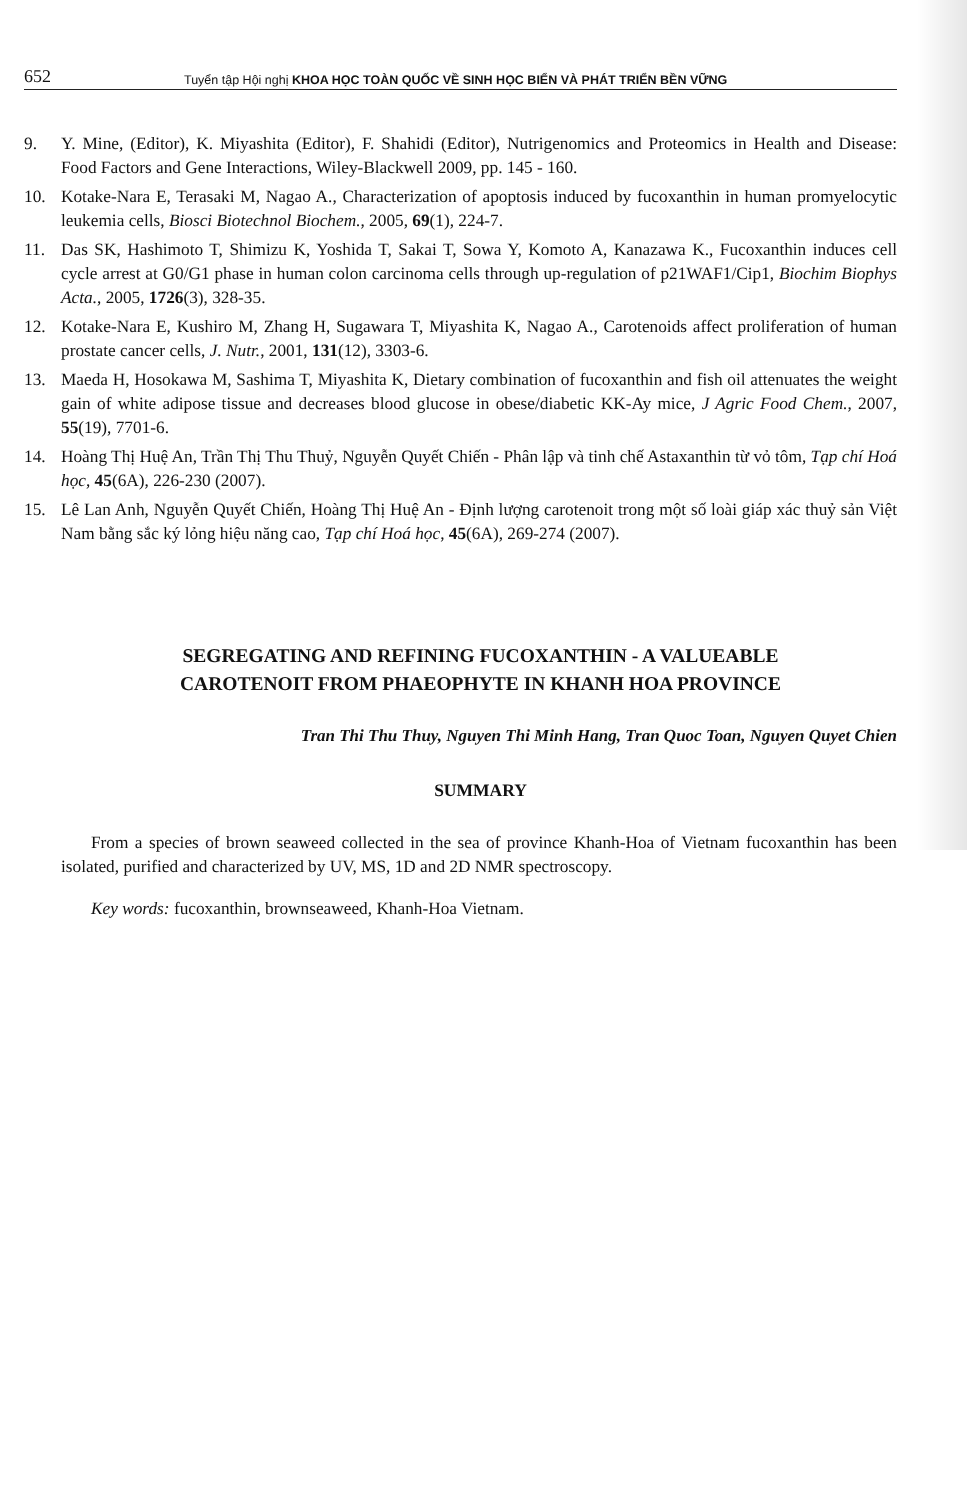652 Tuyển tập Hội nghị KHOA HỌC TOÀN QUỐC VỀ SINH HỌC BIỂN VÀ PHÁT TRIỂN BỀN VỮNG
9. Y. Mine, (Editor), K. Miyashita (Editor), F. Shahidi (Editor), Nutrigenomics and Proteomics in Health and Disease: Food Factors and Gene Interactions, Wiley-Blackwell 2009, pp. 145 - 160.
10. Kotake-Nara E, Terasaki M, Nagao A., Characterization of apoptosis induced by fucoxanthin in human promyelocytic leukemia cells, Biosci Biotechnol Biochem., 2005, 69(1), 224-7.
11. Das SK, Hashimoto T, Shimizu K, Yoshida T, Sakai T, Sowa Y, Komoto A, Kanazawa K., Fucoxanthin induces cell cycle arrest at G0/G1 phase in human colon carcinoma cells through up-regulation of p21WAF1/Cip1, Biochim Biophys Acta., 2005, 1726(3), 328-35.
12. Kotake-Nara E, Kushiro M, Zhang H, Sugawara T, Miyashita K, Nagao A., Carotenoids affect proliferation of human prostate cancer cells, J. Nutr., 2001, 131(12), 3303-6.
13. Maeda H, Hosokawa M, Sashima T, Miyashita K, Dietary combination of fucoxanthin and fish oil attenuates the weight gain of white adipose tissue and decreases blood glucose in obese/diabetic KK-Ay mice, J Agric Food Chem., 2007, 55(19), 7701-6.
14. Hoàng Thị Huệ An, Trần Thị Thu Thuỷ, Nguyễn Quyết Chiến - Phân lập và tinh chế Astaxanthin từ vỏ tôm, Tạp chí Hoá học, 45(6A), 226-230 (2007).
15. Lê Lan Anh, Nguyễn Quyết Chiến, Hoàng Thị Huệ An - Định lượng carotenoit trong một số loài giáp xác thuỷ sản Việt Nam bằng sắc ký lỏng hiệu năng cao, Tạp chí Hoá học, 45(6A), 269-274 (2007).
SEGREGATING AND REFINING FUCOXANTHIN - A VALUEABLE
CAROTENOIT FROM PHAEOPHYTE IN KHANH HOA PROVINCE
Tran Thi Thu Thuy, Nguyen Thi Minh Hang, Tran Quoc Toan, Nguyen Quyet Chien
SUMMARY
From a species of brown seaweed collected in the sea of province Khanh-Hoa of Vietnam fucoxanthin has been isolated, purified and characterized by UV, MS, 1D and 2D NMR spectroscopy.
Key words: fucoxanthin, brownseaweed, Khanh-Hoa Vietnam.